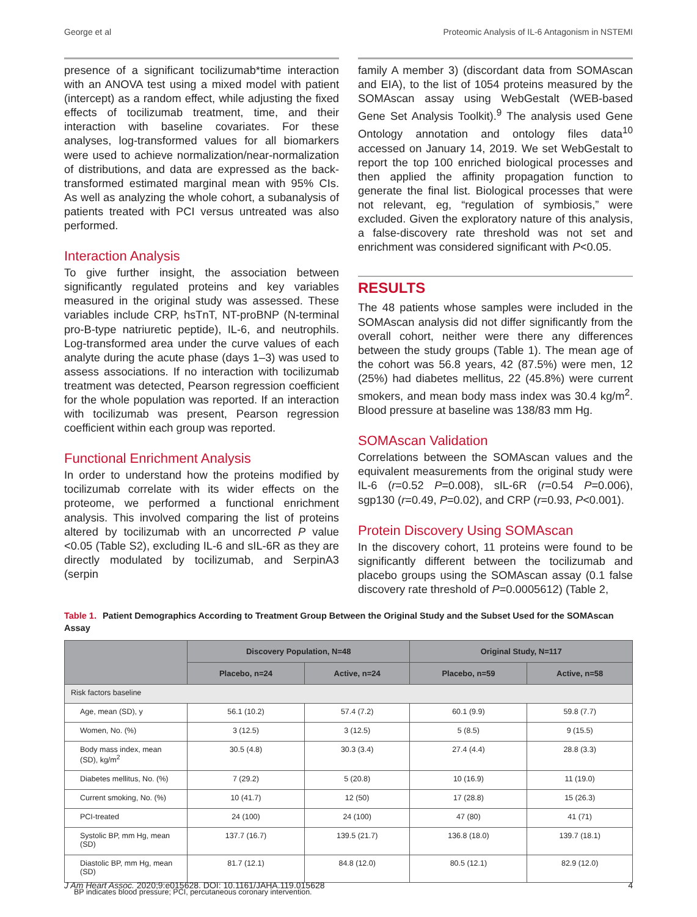George et al Proteomic Analysis of IL-6 Antagonism in NSTEMI
presence of a significant tocilizumab*time interaction with an ANOVA test using a mixed model with patient (intercept) as a random effect, while adjusting the fixed effects of tocilizumab treatment, time, and their interaction with baseline covariates. For these analyses, log-transformed values for all biomarkers were used to achieve normalization/near-normalization of distributions, and data are expressed as the back-transformed estimated marginal mean with 95% CIs. As well as analyzing the whole cohort, a subanalysis of patients treated with PCI versus untreated was also performed.
Interaction Analysis
To give further insight, the association between significantly regulated proteins and key variables measured in the original study was assessed. These variables include CRP, hsTnT, NT-proBNP (N-terminal pro-B-type natriuretic peptide), IL-6, and neutrophils. Log-transformed area under the curve values of each analyte during the acute phase (days 1–3) was used to assess associations. If no interaction with tocilizumab treatment was detected, Pearson regression coefficient for the whole population was reported. If an interaction with tocilizumab was present, Pearson regression coefficient within each group was reported.
Functional Enrichment Analysis
In order to understand how the proteins modified by tocilizumab correlate with its wider effects on the proteome, we performed a functional enrichment analysis. This involved comparing the list of proteins altered by tocilizumab with an uncorrected P value <0.05 (Table S2), excluding IL-6 and sIL-6R as they are directly modulated by tocilizumab, and SerpinA3 (serpin
family A member 3) (discordant data from SOMAscan and EIA), to the list of 1054 proteins measured by the SOMAscan assay using WebGestalt (WEB-based Gene Set Analysis Toolkit).<sup>9</sup> The analysis used Gene Ontology annotation and ontology files data<sup>10</sup> accessed on January 14, 2019. We set WebGestalt to report the top 100 enriched biological processes and then applied the affinity propagation function to generate the final list. Biological processes that were not relevant, eg, “regulation of symbiosis,” were excluded. Given the exploratory nature of this analysis, a false-discovery rate threshold was not set and enrichment was considered significant with P<0.05.
RESULTS
The 48 patients whose samples were included in the SOMAscan analysis did not differ significantly from the overall cohort, neither were there any differences between the study groups (Table 1). The mean age of the cohort was 56.8 years, 42 (87.5%) were men, 12 (25%) had diabetes mellitus, 22 (45.8%) were current smokers, and mean body mass index was 30.4 kg/m<sup>2</sup>. Blood pressure at baseline was 138/83 mm Hg.
SOMAscan Validation
Correlations between the SOMAscan values and the equivalent measurements from the original study were IL-6 (r=0.52 P=0.008), sIL-6R (r=0.54 P=0.006), sgp130 (r=0.49, P=0.02), and CRP (r=0.93, P<0.001).
Protein Discovery Using SOMAscan
In the discovery cohort, 11 proteins were found to be significantly different between the tocilizumab and placebo groups using the SOMAscan assay (0.1 false discovery rate threshold of P=0.0005612) (Table 2,
Table 1. Patient Demographics According to Treatment Group Between the Original Study and the Subset Used for the SOMAscan Assay
| | Discovery Population, N=48 | | Original Study, N=117 | |
| --- | --- | --- | --- | --- |
| | Placebo, n=24 | Active, n=24 | Placebo, n=59 | Active, n=58 |
| Risk factors baseline | | | | |
| Age, mean (SD), y | 56.1 (10.2) | 57.4 (7.2) | 60.1 (9.9) | 59.8 (7.7) |
| Women, No. (%) | 3 (12.5) | 3 (12.5) | 5 (8.5) | 9 (15.5) |
| Body mass index, mean (SD), kg/m<sup>2</sup> | 30.5 (4.8) | 30.3 (3.4) | 27.4 (4.4) | 28.8 (3.3) |
| Diabetes mellitus, No. (%) | 7 (29.2) | 5 (20.8) | 10 (16.9) | 11 (19.0) |
| Current smoking, No. (%) | 10 (41.7) | 12 (50) | 17 (28.8) | 15 (26.3) |
| PCI-treated | 24 (100) | 24 (100) | 47 (80) | 41 (71) |
| Systolic BP, mm Hg, mean (SD) | 137.7 (16.7) | 139.5 (21.7) | 136.8 (18.0) | 139.7 (18.1) |
| Diastolic BP, mm Hg, mean (SD) | 81.7 (12.1) | 84.8 (12.0) | 80.5 (12.1) | 82.9 (12.0) |
BP indicates blood pressure; PCI, percutaneous coronary intervention.
J Am Heart Assoc. 2020;9:e015628. DOI: 10.1161/JAHA.119.015628 4